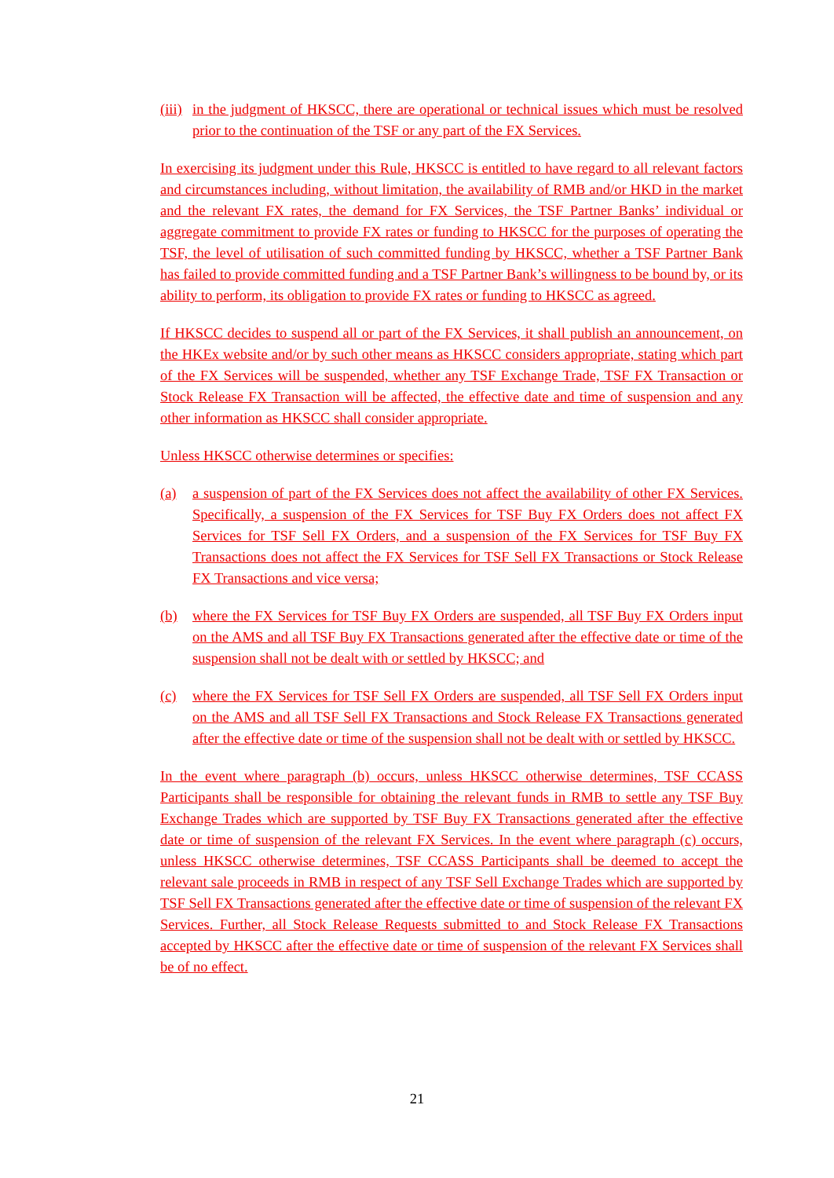(iii) in the judgment of HKSCC, there are operational or technical issues which must be resolved prior to the continuation of the TSF or any part of the FX Services.
In exercising its judgment under this Rule, HKSCC is entitled to have regard to all relevant factors and circumstances including, without limitation, the availability of RMB and/or HKD in the market and the relevant FX rates, the demand for FX Services, the TSF Partner Banks’ individual or aggregate commitment to provide FX rates or funding to HKSCC for the purposes of operating the TSF, the level of utilisation of such committed funding by HKSCC, whether a TSF Partner Bank has failed to provide committed funding and a TSF Partner Bank’s willingness to be bound by, or its ability to perform, its obligation to provide FX rates or funding to HKSCC as agreed.
If HKSCC decides to suspend all or part of the FX Services, it shall publish an announcement, on the HKEx website and/or by such other means as HKSCC considers appropriate, stating which part of the FX Services will be suspended, whether any TSF Exchange Trade, TSF FX Transaction or Stock Release FX Transaction will be affected, the effective date and time of suspension and any other information as HKSCC shall consider appropriate.
Unless HKSCC otherwise determines or specifies:
(a) a suspension of part of the FX Services does not affect the availability of other FX Services. Specifically, a suspension of the FX Services for TSF Buy FX Orders does not affect FX Services for TSF Sell FX Orders, and a suspension of the FX Services for TSF Buy FX Transactions does not affect the FX Services for TSF Sell FX Transactions or Stock Release FX Transactions and vice versa;
(b) where the FX Services for TSF Buy FX Orders are suspended, all TSF Buy FX Orders input on the AMS and all TSF Buy FX Transactions generated after the effective date or time of the suspension shall not be dealt with or settled by HKSCC; and
(c) where the FX Services for TSF Sell FX Orders are suspended, all TSF Sell FX Orders input on the AMS and all TSF Sell FX Transactions and Stock Release FX Transactions generated after the effective date or time of the suspension shall not be dealt with or settled by HKSCC.
In the event where paragraph (b) occurs, unless HKSCC otherwise determines, TSF CCASS Participants shall be responsible for obtaining the relevant funds in RMB to settle any TSF Buy Exchange Trades which are supported by TSF Buy FX Transactions generated after the effective date or time of suspension of the relevant FX Services. In the event where paragraph (c) occurs, unless HKSCC otherwise determines, TSF CCASS Participants shall be deemed to accept the relevant sale proceeds in RMB in respect of any TSF Sell Exchange Trades which are supported by TSF Sell FX Transactions generated after the effective date or time of suspension of the relevant FX Services. Further, all Stock Release Requests submitted to and Stock Release FX Transactions accepted by HKSCC after the effective date or time of suspension of the relevant FX Services shall be of no effect.
21